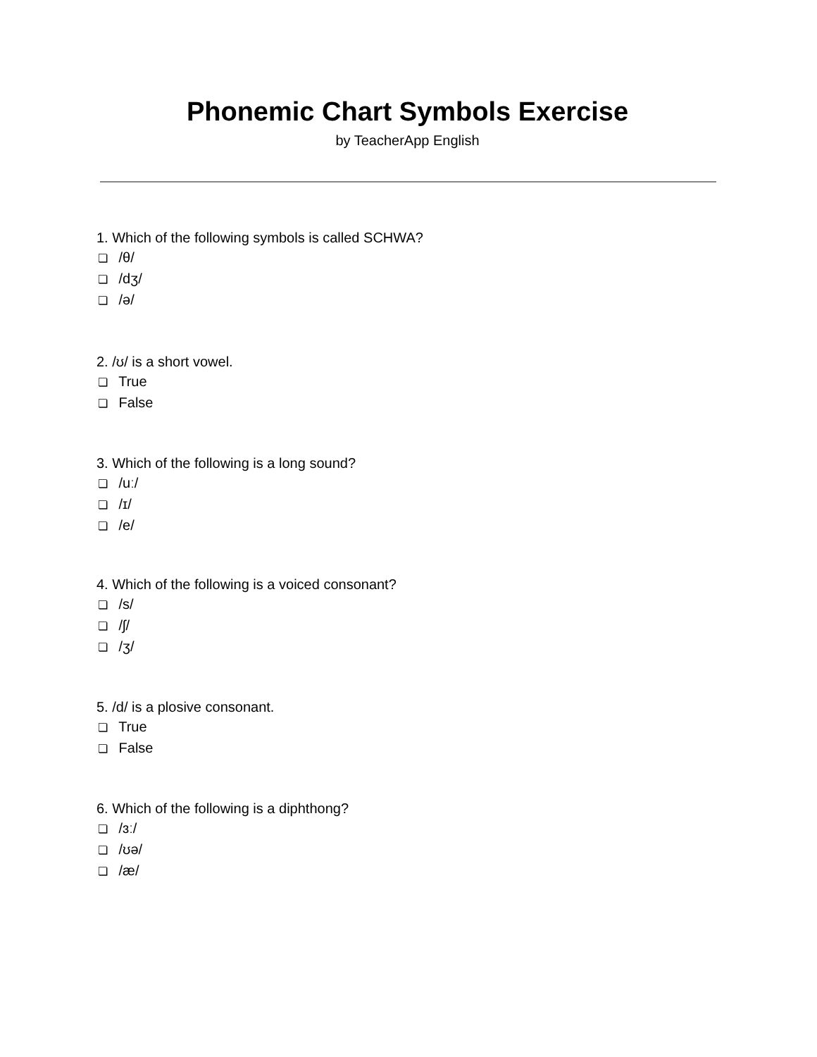Phonemic Chart Symbols Exercise
by TeacherApp English
1. Which of the following symbols is called SCHWA?
❏ /θ/
❏ /dʒ/
❏ /ə/
2. /ʊ/ is a short vowel.
❏ True
❏ False
3. Which of the following is a long sound?
❏ /uː/
❏ /ɪ/
❏ /e/
4. Which of the following is a voiced consonant?
❏ /s/
❏ /ʃ/
❏ /ʒ/
5. /d/ is a plosive consonant.
❏ True
❏ False
6. Which of the following is a diphthong?
❏ /ɜː/
❏ /ʊə/
❏ /æ/